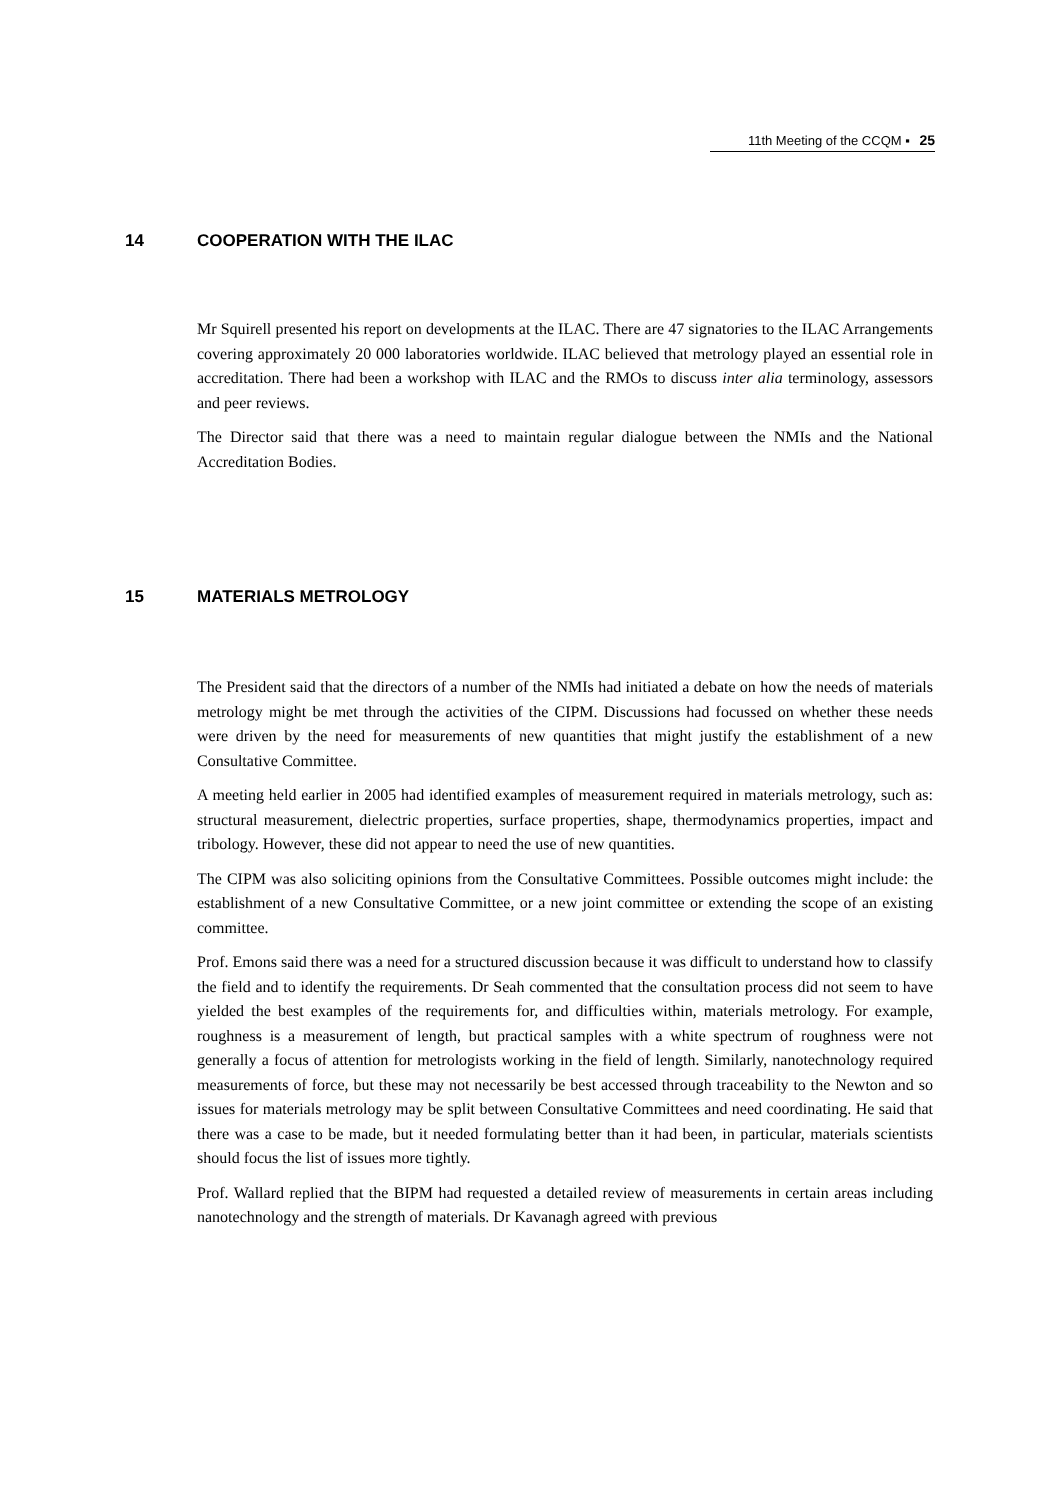11th Meeting of the CCQM ▪ 25
14 COOPERATION WITH THE ILAC
Mr Squirell presented his report on developments at the ILAC. There are 47 signatories to the ILAC Arrangements covering approximately 20 000 laboratories worldwide. ILAC believed that metrology played an essential role in accreditation. There had been a workshop with ILAC and the RMOs to discuss inter alia terminology, assessors and peer reviews.
The Director said that there was a need to maintain regular dialogue between the NMIs and the National Accreditation Bodies.
15 MATERIALS METROLOGY
The President said that the directors of a number of the NMIs had initiated a debate on how the needs of materials metrology might be met through the activities of the CIPM. Discussions had focussed on whether these needs were driven by the need for measurements of new quantities that might justify the establishment of a new Consultative Committee.
A meeting held earlier in 2005 had identified examples of measurement required in materials metrology, such as: structural measurement, dielectric properties, surface properties, shape, thermodynamics properties, impact and tribology. However, these did not appear to need the use of new quantities.
The CIPM was also soliciting opinions from the Consultative Committees. Possible outcomes might include: the establishment of a new Consultative Committee, or a new joint committee or extending the scope of an existing committee.
Prof. Emons said there was a need for a structured discussion because it was difficult to understand how to classify the field and to identify the requirements. Dr Seah commented that the consultation process did not seem to have yielded the best examples of the requirements for, and difficulties within, materials metrology. For example, roughness is a measurement of length, but practical samples with a white spectrum of roughness were not generally a focus of attention for metrologists working in the field of length. Similarly, nanotechnology required measurements of force, but these may not necessarily be best accessed through traceability to the Newton and so issues for materials metrology may be split between Consultative Committees and need coordinating. He said that there was a case to be made, but it needed formulating better than it had been, in particular, materials scientists should focus the list of issues more tightly.
Prof. Wallard replied that the BIPM had requested a detailed review of measurements in certain areas including nanotechnology and the strength of materials. Dr Kavanagh agreed with previous